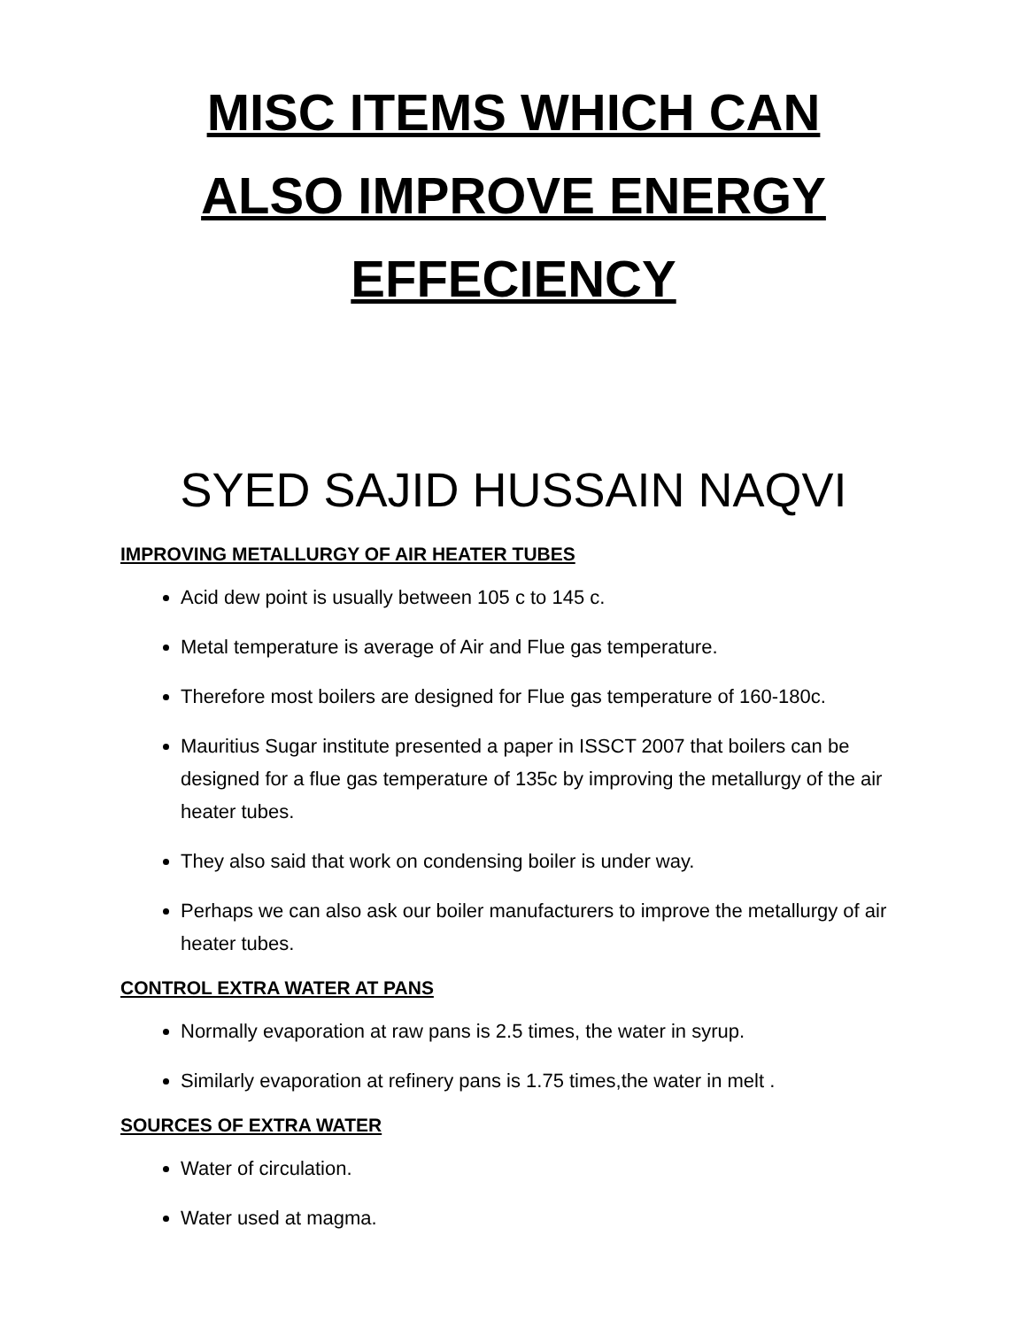MISC ITEMS WHICH CAN
ALSO IMPROVE ENERGY
EFFECIENCY
SYED SAJID HUSSAIN NAQVI
IMPROVING METALLURGY OF AIR HEATER TUBES
Acid dew point is usually between 105 c to 145 c.
Metal temperature is average of Air and Flue gas temperature.
Therefore most boilers are designed for Flue gas temperature of 160-180c.
Mauritius Sugar institute presented a paper in ISSCT 2007 that boilers can be designed for a flue gas temperature of 135c by improving the metallurgy of the air heater tubes.
They also said that work on condensing boiler is under way.
Perhaps we can also ask our boiler manufacturers to improve the metallurgy of air heater tubes.
CONTROL EXTRA WATER AT PANS
Normally evaporation at raw pans is 2.5 times, the water in syrup.
Similarly evaporation at refinery pans is 1.75 times,the water in melt .
SOURCES OF EXTRA WATER
Water of circulation.
Water used at magma.